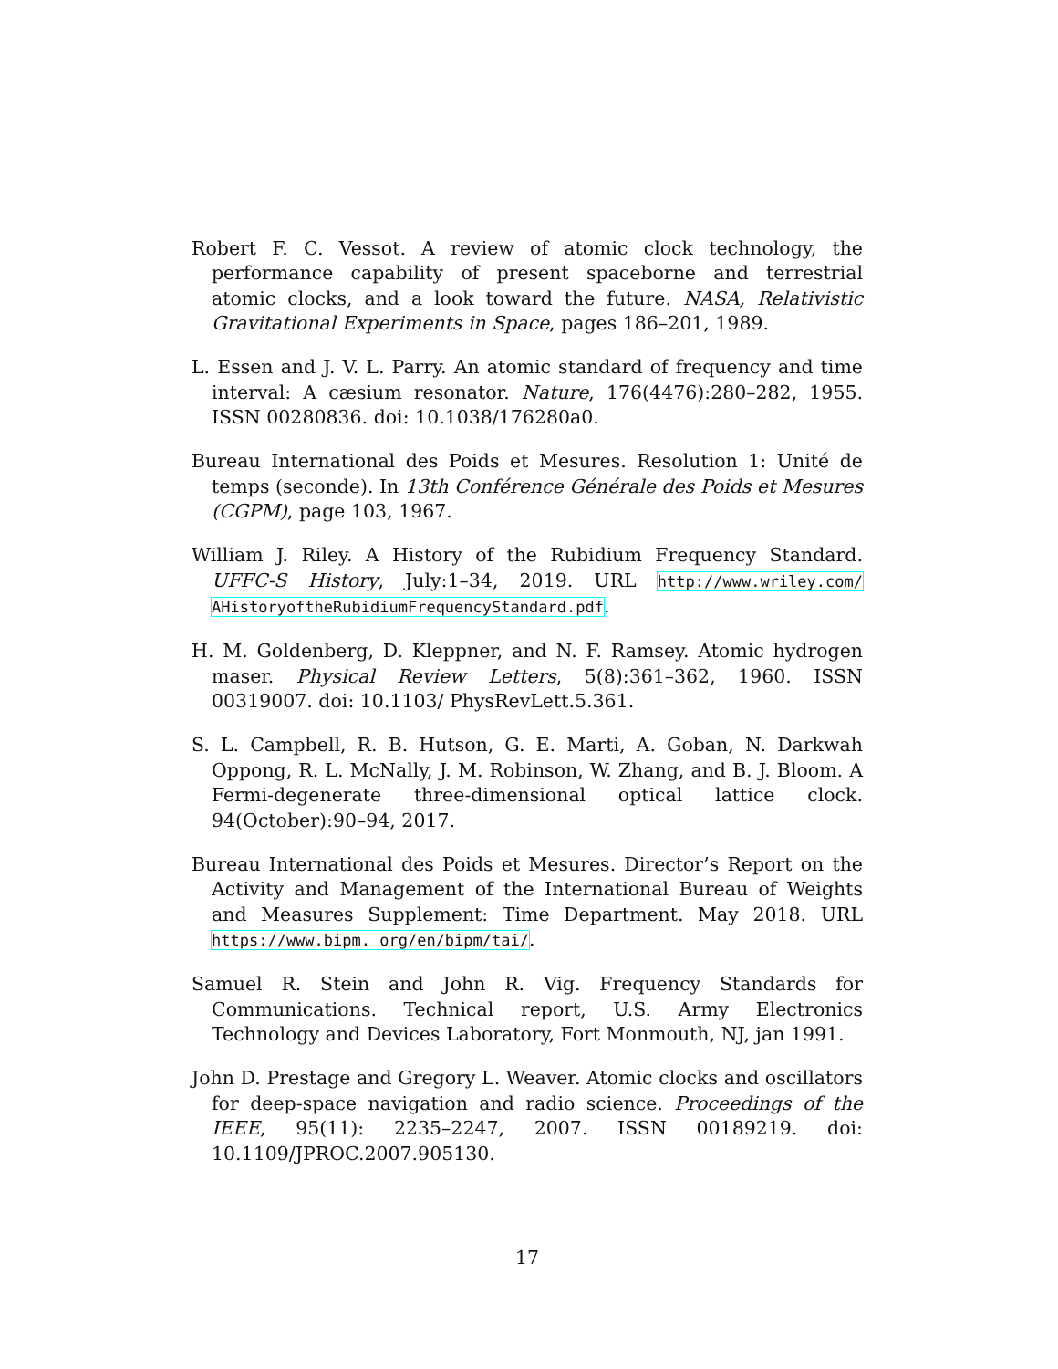Robert F. C. Vessot. A review of atomic clock technology, the performance capability of present spaceborne and terrestrial atomic clocks, and a look toward the future. NASA, Relativistic Gravitational Experiments in Space, pages 186–201, 1989.
L. Essen and J. V. L. Parry. An atomic standard of frequency and time interval: A cæsium resonator. Nature, 176(4476):280–282, 1955. ISSN 00280836. doi: 10.1038/176280a0.
Bureau International des Poids et Mesures. Resolution 1: Unité de temps (seconde). In 13th Conférence Générale des Poids et Mesures (CGPM), page 103, 1967.
William J. Riley. A History of the Rubidium Frequency Standard. UFFC-S History, July:1–34, 2019. URL http://www.wriley.com/ AHistoryoftheRubidiumFrequencyStandard.pdf.
H. M. Goldenberg, D. Kleppner, and N. F. Ramsey. Atomic hydrogen maser. Physical Review Letters, 5(8):361–362, 1960. ISSN 00319007. doi: 10.1103/ PhysRevLett.5.361.
S. L. Campbell, R. B. Hutson, G. E. Marti, A. Goban, N. Darkwah Oppong, R. L. McNally, J. M. Robinson, W. Zhang, and B. J. Bloom. A Fermi-degenerate three-dimensional optical lattice clock. 94(October):90–94, 2017.
Bureau International des Poids et Mesures. Director’s Report on the Activity and Management of the International Bureau of Weights and Measures Supplement: Time Department. May 2018. URL https://www.bipm. org/en/bipm/tai/.
Samuel R. Stein and John R. Vig. Frequency Standards for Communications. Technical report, U.S. Army Electronics Technology and Devices Laboratory, Fort Monmouth, NJ, jan 1991.
John D. Prestage and Gregory L. Weaver. Atomic clocks and oscillators for deep-space navigation and radio science. Proceedings of the IEEE, 95(11): 2235–2247, 2007. ISSN 00189219. doi: 10.1109/JPROC.2007.905130.
17